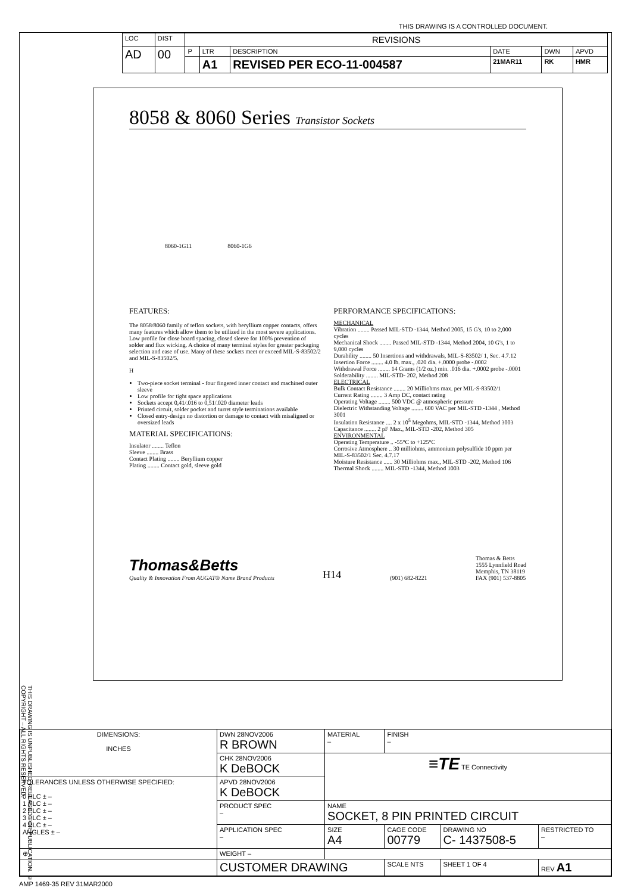THIS DRAWING IS A CONTROLLED DOCUMENT.
| LOC | DIST | REVISIONS | | | | | |
| AD | 00 | P | LTR | DESCRIPTION | DATE | DWN | APVD |
| | | | A1 | REVISED PER ECO-11-004587 | 21MAR11 | RK | HMR |
8058 & 8060 Series Transistor Sockets
8060-1G11 8060-1G6
FEATURES:
The 8058/8060 family of teflon sockets, with beryllium copper contacts, offers many features which allow them to be utilized in the most severe applications. Low profile for close board spacing, closed sleeve for 100% prevention of solder and flux wicking. A choice of many terminal styles for greater packaging selection and ease of use. Many of these sockets meet or exceed MIL-S-83502/2 and MIL-S-83502/5.
H
Two-piece socket terminal - four fingered inner contact and machined outer sleeve
Low profile for tight space applications
Sockets accept 0,41/.016 to 0,51/.020 diameter leads
Printed circuit, solder pocket and turret style terminations available
Closed entry-design no distortion or damage to contact with misaligned or oversized leads
MATERIAL SPECIFICATIONS:
Insulator ........ Teflon
Sleeve ........ Brass
Contact Plating ........ Beryllium copper
Plating ........ Contact gold, sleeve gold
PERFORMANCE SPECIFICATIONS:
MECHANICAL
Vibration ........ Passed MIL-STD -1344, Method 2005, 15 G's, 10 to 2,000 cycles
Mechanical Shock ........ Passed MIL-STD -1344, Method 2004, 10 G's, 1 to 9,000 cycles
Durability ........ 50 Insertions and withdrawals, MIL-S-83502/ 1, Sec. 4.7.12
Insertion Force ........ 4.0 lb. max., .020 dia. +.0000 probe -.0002
Withdrawal Force ........ 14 Grams (1/2 oz.) min. .016 dia. +.0002 probe -.0001
Solderability ........ MIL-STD- 202, Method 208
ELECTRICAL
Bulk Contact Resistance ........ 20 Milliohms max. per MIL-S-83502/1
Current Rating ........ 3 Amp DC, contact rating
Operating Voltage ........ 500 VDC @ atmospheric pressure
Dielectric Withstanding Voltage ........ 600 VAC per MIL-STD -1344 , Method 3001
Insulation Resistance .... 2 x 10<sup>5</sup> Megohms, MIL-STD -1344, Method 3003
Capacitance ........ 2 pF Max., MIL-STD -202, Method 305
ENVIRONMENTAL
Operating Temperature .. -55°C to +125°C
Corrosive Atmosphere .. 30 milliohms, ammonium polysulfide 10 ppm per MIL-S-83502/1 Sec. 4.7.17
Moisture Resistance ...... 30 Milliohms max., MIL-STD -202, Method 106
Thermal Shock ........ MIL-STD -1344, Method 1003
Thomas&Betts
Quality & Innovation From AUGAT® Name Brand Products
H14
(901) 682-8221
Thomas & Betts
1555 Lynnfield Road
Memphis, TN 38119
FAX (901) 537-8805
| DIMENSIONS: INCHES | DWN 28NOV2006 R BROWN | MATERIAL – | FINISH – | | | |
| | CHK 28NOV2006 K DeBOCK | ≡TE TE Connectivity | | | | |
| TOLERANCES UNLESS OTHERWISE SPECIFIED: 0 PLC ± – 1 PLC ± – 2 PLC ± – 3 PLC ± – 4 PLC ± – ANGLES ± – | APVD 28NOV2006 K DeBOCK | | | | | |
| | PRODUCT SPEC – | NAME SOCKET, 8 PIN PRINTED CIRCUIT | | | | |
| | APPLICATION SPEC – | SIZE A4 | CAGE CODE 00779 | DRAWING NO C- 1437508-5 | | RESTRICTED TO – |
| ⊕ | WEIGHT – | | | | | |
| | CUSTOMER DRAWING | | SCALE NTS | SHEET 1 OF 4 | REV A1 | |
AMP 1469-35 REV 31MAR2000
THIS DRAWING IS UNPUBLISHED. RELEASED FOR PUBLICATION. © COPYRIGHT – ALL RIGHTS RESERVED.